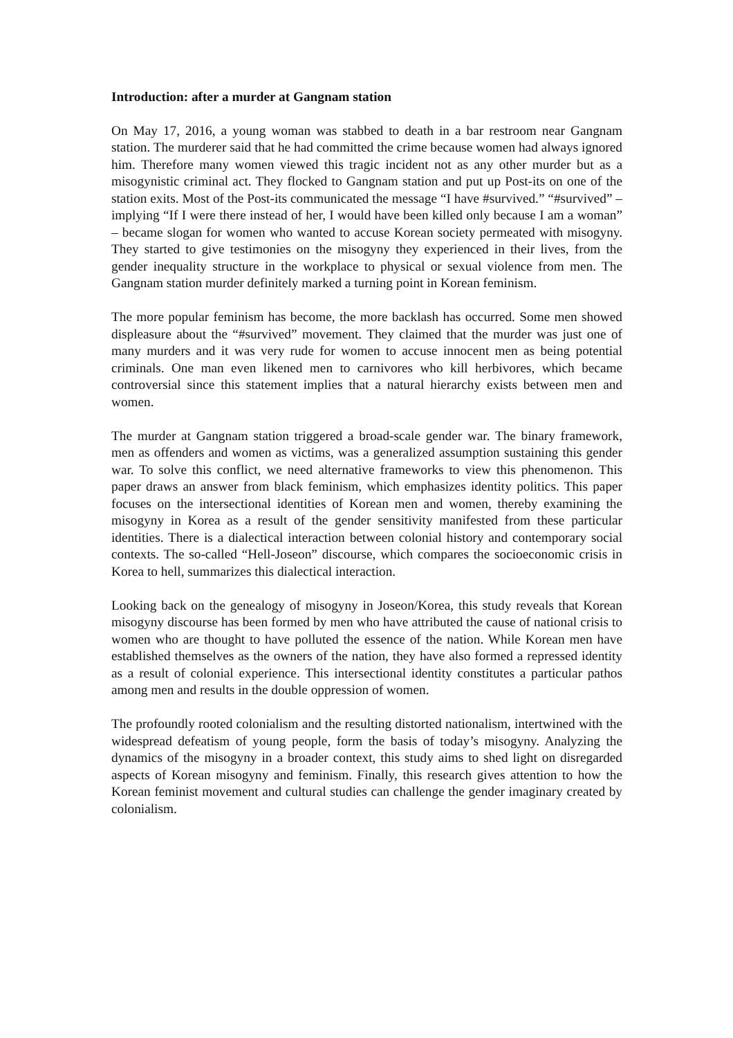Introduction: after a murder at Gangnam station
On May 17, 2016, a young woman was stabbed to death in a bar restroom near Gangnam station. The murderer said that he had committed the crime because women had always ignored him. Therefore many women viewed this tragic incident not as any other murder but as a misogynistic criminal act. They flocked to Gangnam station and put up Post-its on one of the station exits. Most of the Post-its communicated the message “I have #survived.” “#survived” – implying “If I were there instead of her, I would have been killed only because I am a woman” – became slogan for women who wanted to accuse Korean society permeated with misogyny. They started to give testimonies on the misogyny they experienced in their lives, from the gender inequality structure in the workplace to physical or sexual violence from men. The Gangnam station murder definitely marked a turning point in Korean feminism.
The more popular feminism has become, the more backlash has occurred. Some men showed displeasure about the “#survived” movement. They claimed that the murder was just one of many murders and it was very rude for women to accuse innocent men as being potential criminals. One man even likened men to carnivores who kill herbivores, which became controversial since this statement implies that a natural hierarchy exists between men and women.
The murder at Gangnam station triggered a broad-scale gender war. The binary framework, men as offenders and women as victims, was a generalized assumption sustaining this gender war. To solve this conflict, we need alternative frameworks to view this phenomenon. This paper draws an answer from black feminism, which emphasizes identity politics. This paper focuses on the intersectional identities of Korean men and women, thereby examining the misogyny in Korea as a result of the gender sensitivity manifested from these particular identities. There is a dialectical interaction between colonial history and contemporary social contexts. The so-called “Hell-Joseon” discourse, which compares the socioeconomic crisis in Korea to hell, summarizes this dialectical interaction.
Looking back on the genealogy of misogyny in Joseon/Korea, this study reveals that Korean misogyny discourse has been formed by men who have attributed the cause of national crisis to women who are thought to have polluted the essence of the nation. While Korean men have established themselves as the owners of the nation, they have also formed a repressed identity as a result of colonial experience. This intersectional identity constitutes a particular pathos among men and results in the double oppression of women.
The profoundly rooted colonialism and the resulting distorted nationalism, intertwined with the widespread defeatism of young people, form the basis of today’s misogyny. Analyzing the dynamics of the misogyny in a broader context, this study aims to shed light on disregarded aspects of Korean misogyny and feminism. Finally, this research gives attention to how the Korean feminist movement and cultural studies can challenge the gender imaginary created by colonialism.